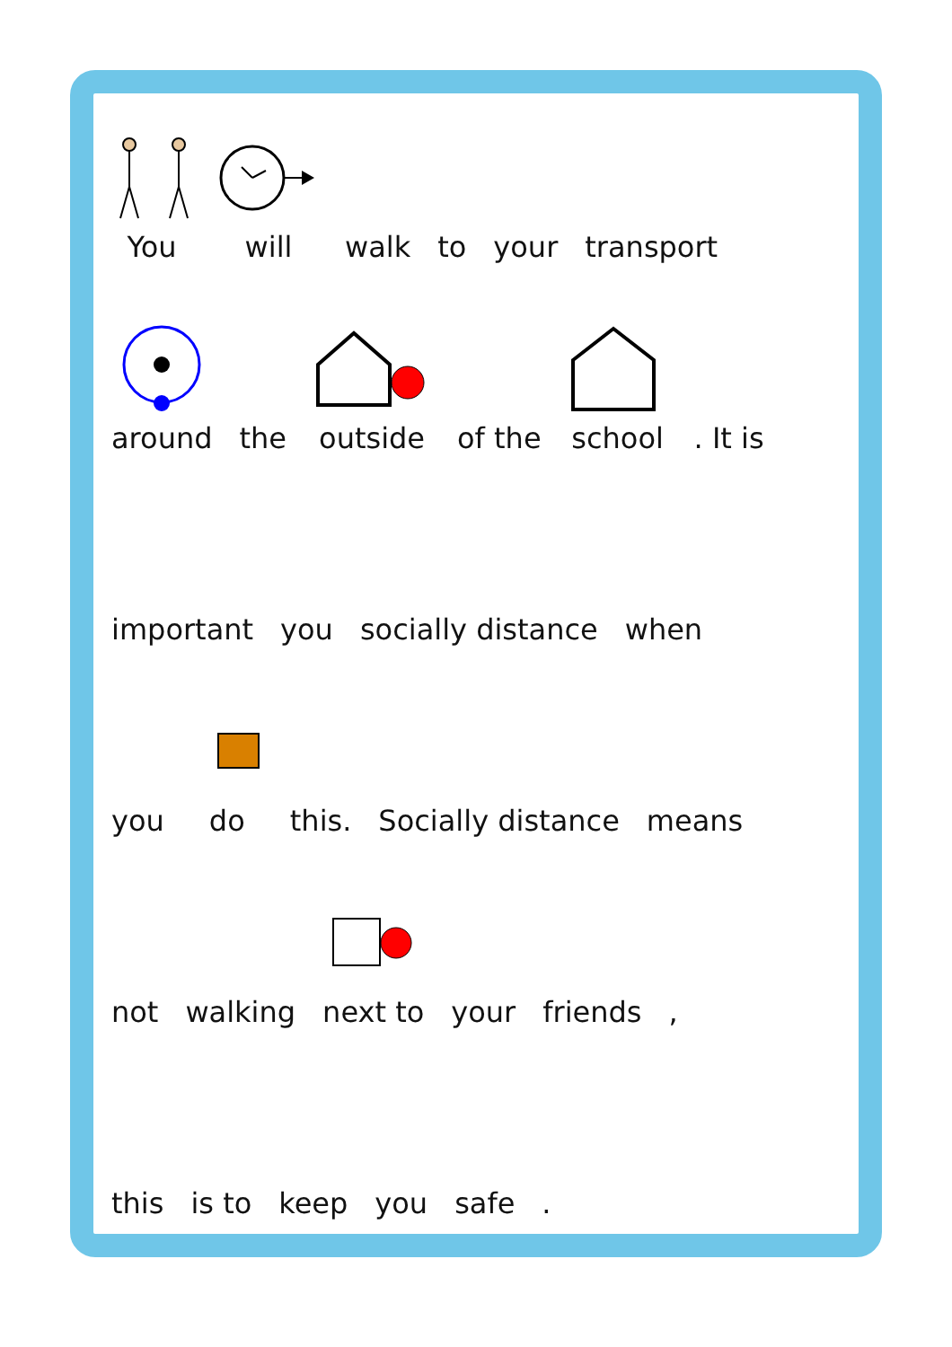You
will
walk
to
your
transport
around
the
outside
of the
school
. It is
important
you
socially distance
when
you
do
this.
Socially distance
means
not
walking
next to
your
friends
,
this
is to
keep
you
safe
.